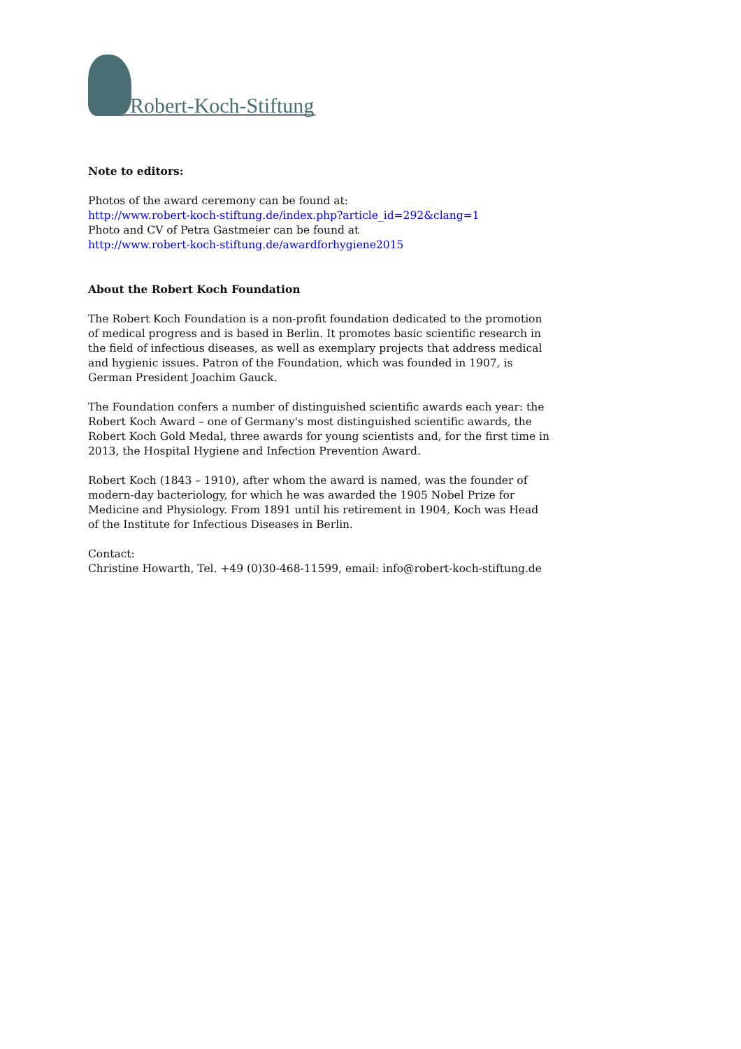Robert-Koch-Stiftung
Note to editors:
Photos of the award ceremony can be found at:
http://www.robert-koch-stiftung.de/index.php?article_id=292&clang=1
Photo and CV of Petra Gastmeier can be found at
http://www.robert-koch-stiftung.de/awardforhygiene2015
About the Robert Koch Foundation
The Robert Koch Foundation is a non-profit foundation dedicated to the promotion of medical progress and is based in Berlin. It promotes basic scientific research in the field of infectious diseases, as well as exemplary projects that address medical and hygienic issues. Patron of the Foundation, which was founded in 1907, is German President Joachim Gauck.
The Foundation confers a number of distinguished scientific awards each year: the Robert Koch Award – one of Germany's most distinguished scientific awards, the Robert Koch Gold Medal, three awards for young scientists and, for the first time in 2013, the Hospital Hygiene and Infection Prevention Award.
Robert Koch (1843 – 1910), after whom the award is named, was the founder of modern-day bacteriology, for which he was awarded the 1905 Nobel Prize for Medicine and Physiology. From 1891 until his retirement in 1904, Koch was Head of the Institute for Infectious Diseases in Berlin.
Contact:
Christine Howarth, Tel. +49 (0)30-468-11599, email: info@robert-koch-stiftung.de